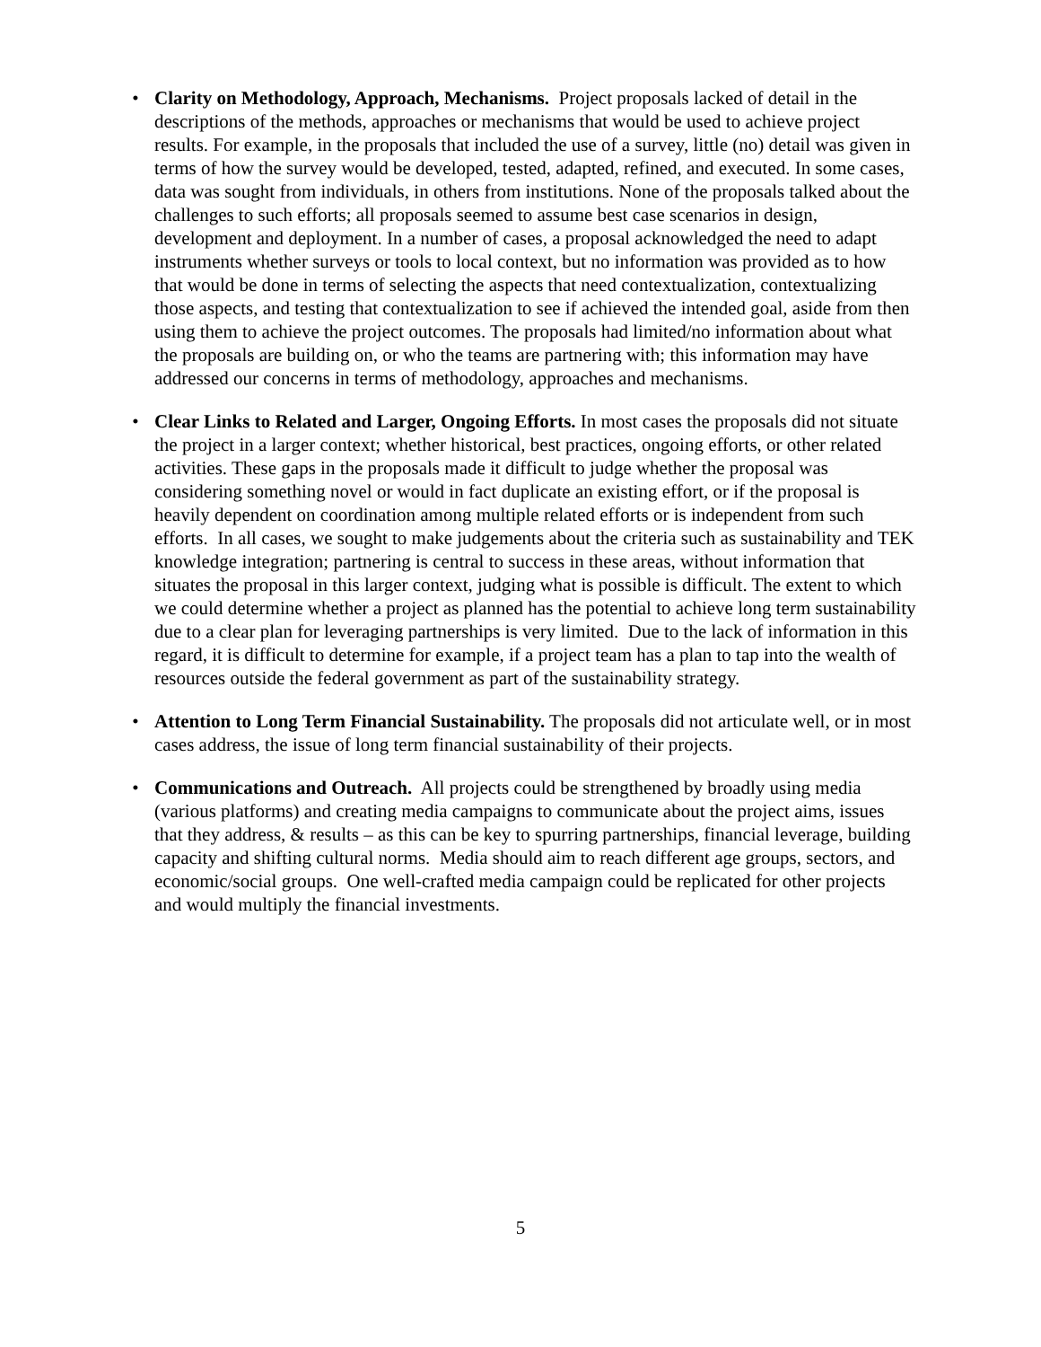• Clarity on Methodology, Approach, Mechanisms. Project proposals lacked of detail in the descriptions of the methods, approaches or mechanisms that would be used to achieve project results. For example, in the proposals that included the use of a survey, little (no) detail was given in terms of how the survey would be developed, tested, adapted, refined, and executed. In some cases, data was sought from individuals, in others from institutions. None of the proposals talked about the challenges to such efforts; all proposals seemed to assume best case scenarios in design, development and deployment. In a number of cases, a proposal acknowledged the need to adapt instruments whether surveys or tools to local context, but no information was provided as to how that would be done in terms of selecting the aspects that need contextualization, contextualizing those aspects, and testing that contextualization to see if achieved the intended goal, aside from then using them to achieve the project outcomes. The proposals had limited/no information about what the proposals are building on, or who the teams are partnering with; this information may have addressed our concerns in terms of methodology, approaches and mechanisms.
• Clear Links to Related and Larger, Ongoing Efforts. In most cases the proposals did not situate the project in a larger context; whether historical, best practices, ongoing efforts, or other related activities. These gaps in the proposals made it difficult to judge whether the proposal was considering something novel or would in fact duplicate an existing effort, or if the proposal is heavily dependent on coordination among multiple related efforts or is independent from such efforts. In all cases, we sought to make judgements about the criteria such as sustainability and TEK knowledge integration; partnering is central to success in these areas, without information that situates the proposal in this larger context, judging what is possible is difficult. The extent to which we could determine whether a project as planned has the potential to achieve long term sustainability due to a clear plan for leveraging partnerships is very limited. Due to the lack of information in this regard, it is difficult to determine for example, if a project team has a plan to tap into the wealth of resources outside the federal government as part of the sustainability strategy.
• Attention to Long Term Financial Sustainability. The proposals did not articulate well, or in most cases address, the issue of long term financial sustainability of their projects.
• Communications and Outreach. All projects could be strengthened by broadly using media (various platforms) and creating media campaigns to communicate about the project aims, issues that they address, & results – as this can be key to spurring partnerships, financial leverage, building capacity and shifting cultural norms. Media should aim to reach different age groups, sectors, and economic/social groups. One well-crafted media campaign could be replicated for other projects and would multiply the financial investments.
5